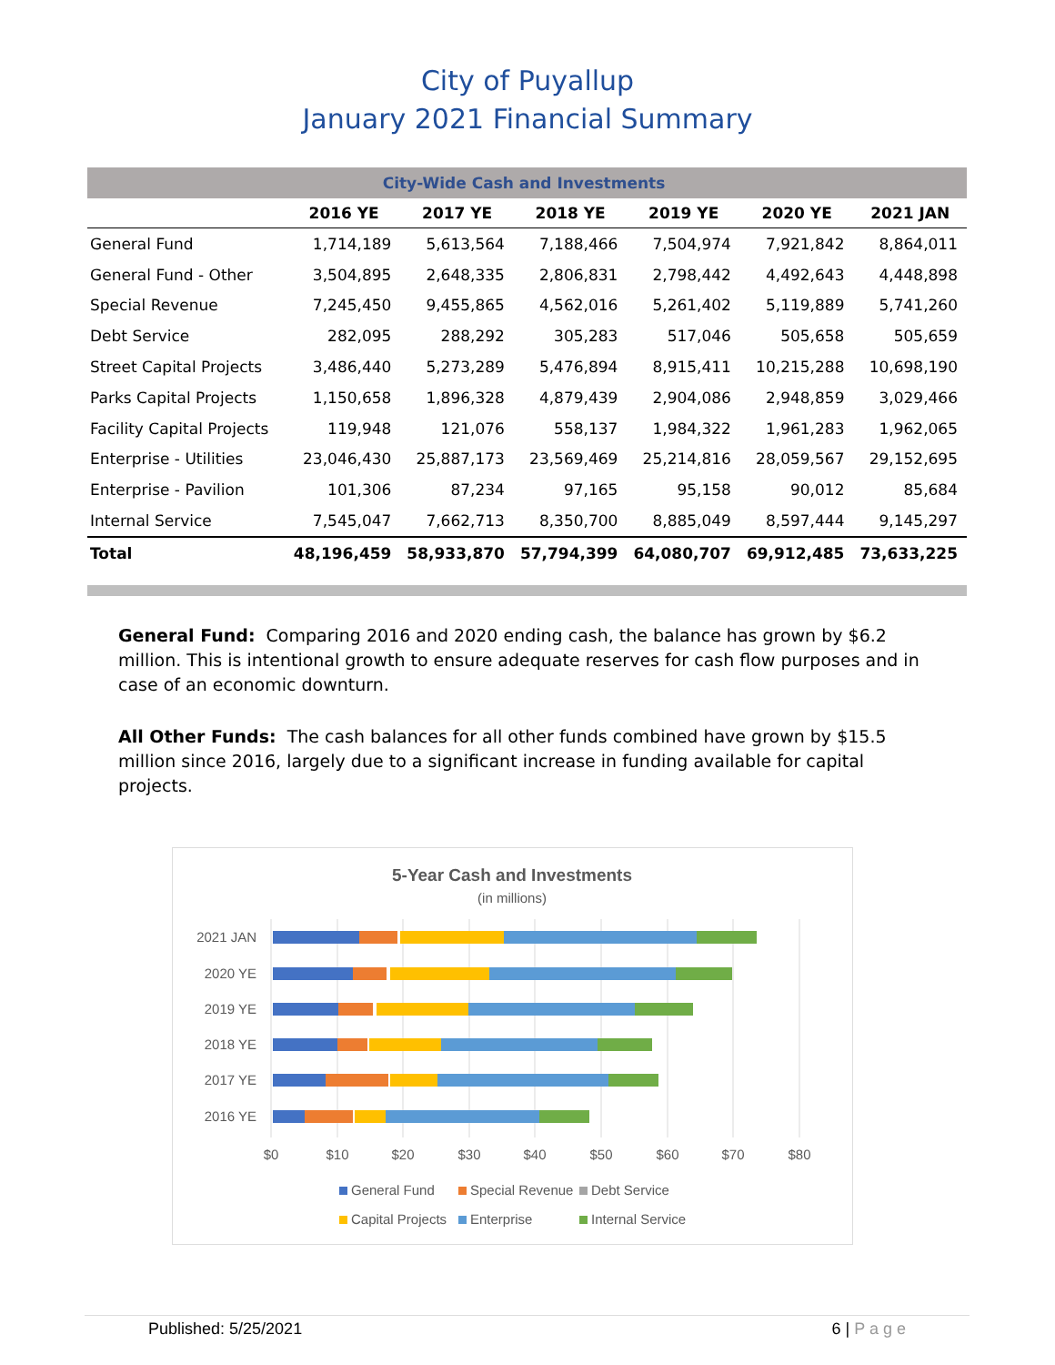City of Puyallup
January 2021 Financial Summary
| City-Wide Cash and Investments | | | | | | |
| | 2016 YE | 2017 YE | 2018 YE | 2019 YE | 2020 YE | 2021 JAN |
| General Fund | 1,714,189 | 5,613,564 | 7,188,466 | 7,504,974 | 7,921,842 | 8,864,011 |
| General Fund - Other | 3,504,895 | 2,648,335 | 2,806,831 | 2,798,442 | 4,492,643 | 4,448,898 |
| Special Revenue | 7,245,450 | 9,455,865 | 4,562,016 | 5,261,402 | 5,119,889 | 5,741,260 |
| Debt Service | 282,095 | 288,292 | 305,283 | 517,046 | 505,658 | 505,659 |
| Street Capital Projects | 3,486,440 | 5,273,289 | 5,476,894 | 8,915,411 | 10,215,288 | 10,698,190 |
| Parks Capital Projects | 1,150,658 | 1,896,328 | 4,879,439 | 2,904,086 | 2,948,859 | 3,029,466 |
| Facility Capital Projects | 119,948 | 121,076 | 558,137 | 1,984,322 | 1,961,283 | 1,962,065 |
| Enterprise - Utilities | 23,046,430 | 25,887,173 | 23,569,469 | 25,214,816 | 28,059,567 | 29,152,695 |
| Enterprise - Pavilion | 101,306 | 87,234 | 97,165 | 95,158 | 90,012 | 85,684 |
| Internal Service | 7,545,047 | 7,662,713 | 8,350,700 | 8,885,049 | 8,597,444 | 9,145,297 |
| Total | 48,196,459 | 58,933,870 | 57,794,399 | 64,080,707 | 69,912,485 | 73,633,225 |
General Fund: Comparing 2016 and 2020 ending cash, the balance has grown by $6.2 million. This is intentional growth to ensure adequate reserves for cash flow purposes and in case of an economic downturn.
All Other Funds: The cash balances for all other funds combined have grown by $15.5 million since 2016, largely due to a significant increase in funding available for capital projects.
5-Year Cash and Investments
(in millions)
2021 JAN
2020 YE
2019 YE
2018 YE
2017 YE
2016 YE
$0
$10
$20
$30
$40
$50
$60
$70
$80
General Fund
Special Revenue
Debt Service
Capital Projects
Enterprise
Internal Service
Published: 5/25/2021 6 | P a g e